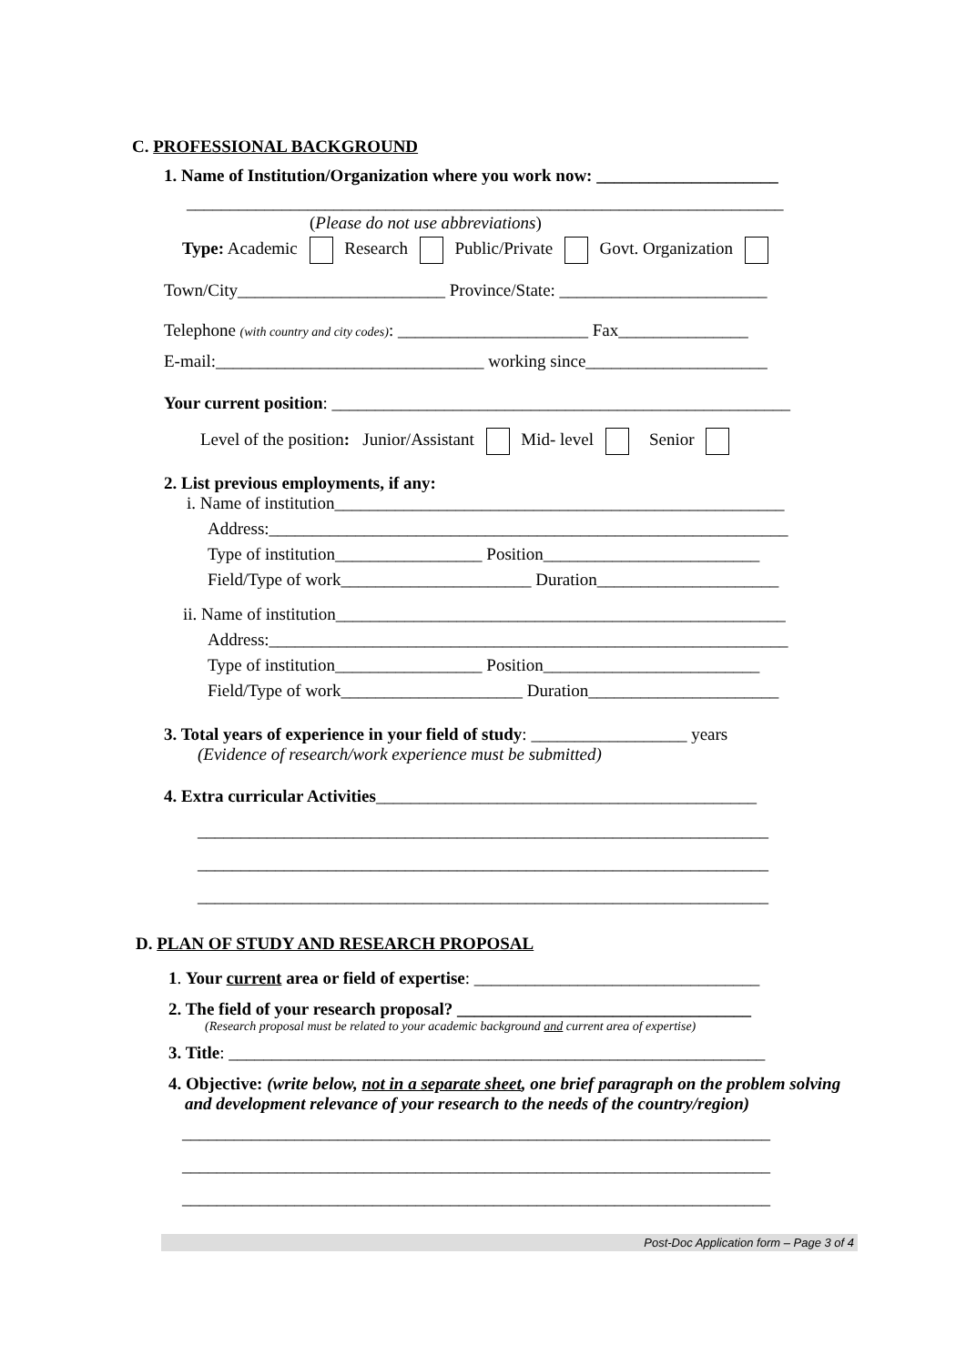C. PROFESSIONAL BACKGROUND
1. Name of Institution/Organization where you work now: _____________________
_____________________________________________________________________
(Please do not use abbreviations)
Type: Academic Research Public/Private Govt. Organization
Town/City________________________ Province/State: ________________________
Telephone (with country and city codes): ______________________ Fax_______________
E-mail:_______________________________ working since_____________________
Your current position: _____________________________________________________
Level of the position: Junior/Assistant Mid- level Senior
2. List previous employments, if any:
i. Name of institution____________________________________________________
Address:____________________________________________________________
Type of institution_________________ Position_________________________
Field/Type of work______________________ Duration_____________________
ii. Name of institution____________________________________________________
Address:____________________________________________________________
Type of institution_________________ Position_________________________
Field/Type of work_____________________ Duration______________________
3. Total years of experience in your field of study: __________________ years
(Evidence of research/work experience must be submitted)
4. Extra curricular Activities____________________________________________
__________________________________________________________________
__________________________________________________________________
__________________________________________________________________
D. PLAN OF STUDY AND RESEARCH PROPOSAL
1. Your current area or field of expertise: _________________________________
2. The field of your research proposal? __________________________________
(Research proposal must be related to your academic background and current area of expertise)
3. Title: ______________________________________________________________
4. Objective: (write below, not in a separate sheet, one brief paragraph on the problem solving
and development relevance of your research to the needs of the country/region)
____________________________________________________________________
____________________________________________________________________
____________________________________________________________________
Post-Doc Application form – Page 3 of 4